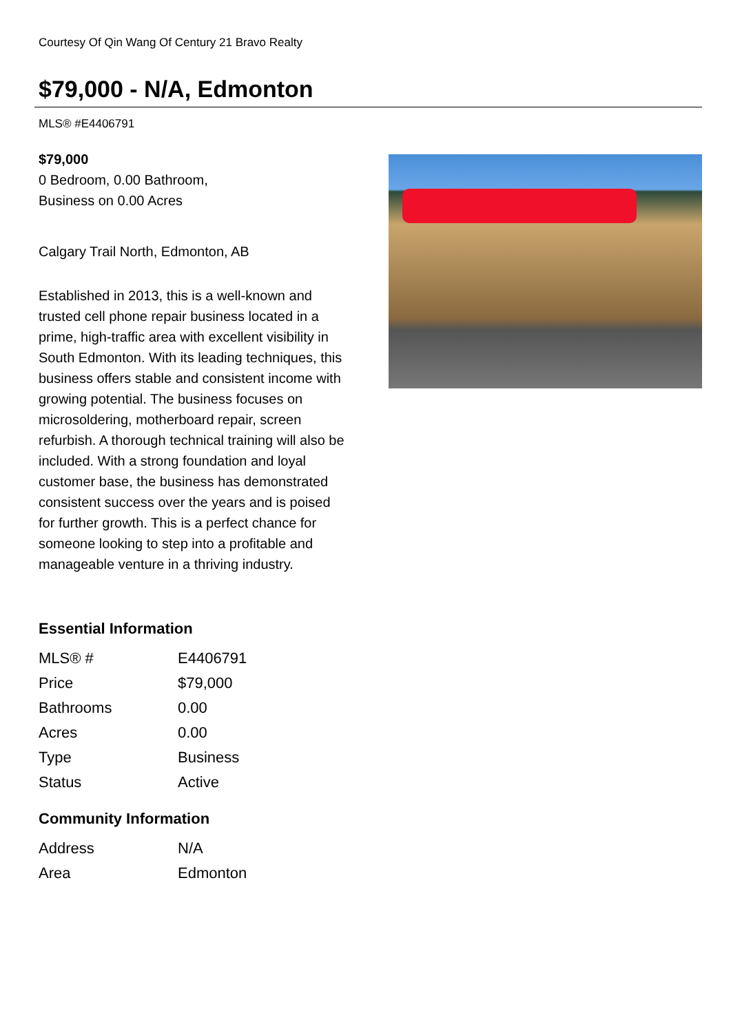Courtesy Of Qin Wang Of Century 21 Bravo Realty
$79,000 - N/A, Edmonton
MLS® #E4406791
$79,000
0 Bedroom, 0.00 Bathroom,
Business on 0.00 Acres
Calgary Trail North, Edmonton, AB
Established in 2013, this is a well-known and trusted cell phone repair business located in a prime, high-traffic area with excellent visibility in South Edmonton. With its leading techniques, this business offers stable and consistent income with growing potential. The business focuses on microsoldering, motherboard repair, screen refurbish. A thorough technical training will also be included. With a strong foundation and loyal customer base, the business has demonstrated consistent success over the years and is poised for further growth. This is a perfect chance for someone looking to step into a profitable and manageable venture in a thriving industry.
Essential Information
| MLS® # | E4406791 |
| Price | $79,000 |
| Bathrooms | 0.00 |
| Acres | 0.00 |
| Type | Business |
| Status | Active |
Community Information
| Address | N/A |
| Area | Edmonton |